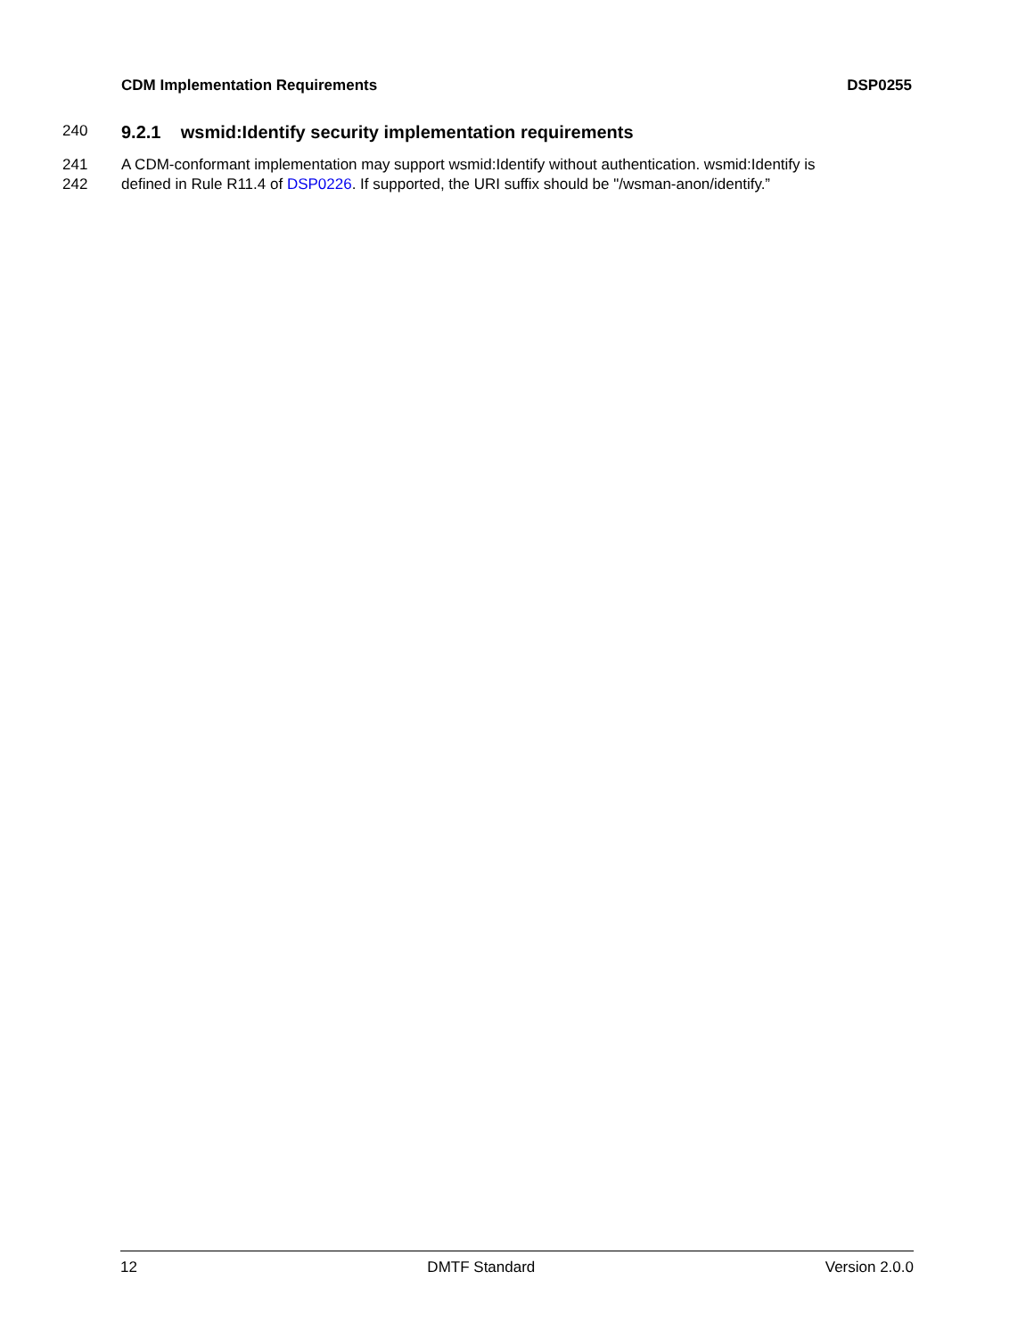CDM Implementation Requirements DSP0255
240
9.2.1 wsmid:Identify security implementation requirements
241 A CDM-conformant implementation may support wsmid:Identify without authentication. wsmid:Identify is
242 defined in Rule R11.4 of DSP0226. If supported, the URI suffix should be "/wsman-anon/identify.”
12 DMTF Standard Version 2.0.0